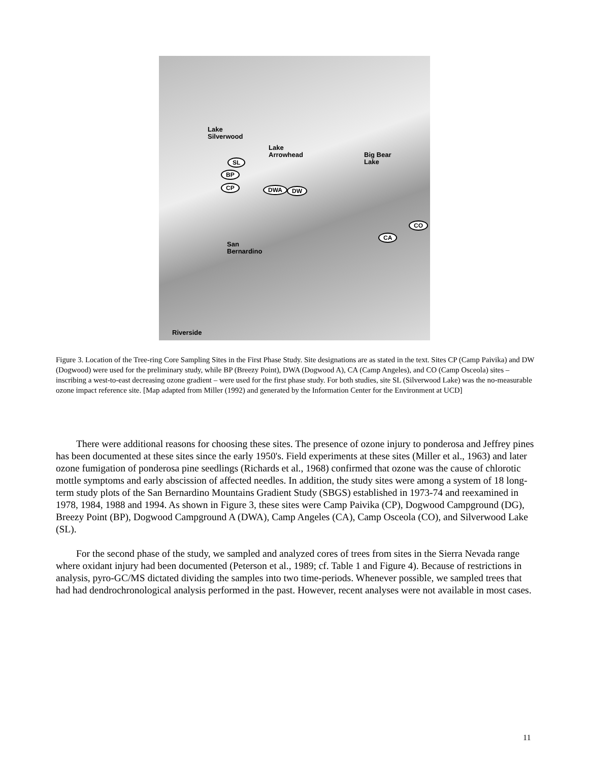Lake
Silverwood
Lake
Arrowhead
Big Bear
Lake
SL
BP
CP DWA DW
CO
CA
San
Bernardino
Riverside
Figure 3. Location of the Tree-ring Core Sampling Sites in the First Phase Study. Site designations are as stated in the text. Sites CP (Camp Paivika) and DW (Dogwood) were used for the preliminary study, while BP (Breezy Point), DWA (Dogwood A), CA (Camp Angeles), and CO (Camp Osceola) sites – inscribing a west-to-east decreasing ozone gradient – were used for the first phase study. For both studies, site SL (Silverwood Lake) was the no-measurable ozone impact reference site. [Map adapted from Miller (1992) and generated by the Information Center for the Environment at UCD]
There were additional reasons for choosing these sites. The presence of ozone injury to ponderosa and Jeffrey pines has been documented at these sites since the early 1950's. Field experiments at these sites (Miller et al., 1963) and later ozone fumigation of ponderosa pine seedlings (Richards et al., 1968) confirmed that ozone was the cause of chlorotic mottle symptoms and early abscission of affected needles. In addition, the study sites were among a system of 18 long-term study plots of the San Bernardino Mountains Gradient Study (SBGS) established in 1973-74 and reexamined in 1978, 1984, 1988 and 1994. As shown in Figure 3, these sites were Camp Paivika (CP), Dogwood Campground (DG), Breezy Point (BP), Dogwood Campground A (DWA), Camp Angeles (CA), Camp Osceola (CO), and Silverwood Lake (SL).
For the second phase of the study, we sampled and analyzed cores of trees from sites in the Sierra Nevada range where oxidant injury had been documented (Peterson et al., 1989; cf. Table 1 and Figure 4). Because of restrictions in analysis, pyro-GC/MS dictated dividing the samples into two time-periods. Whenever possible, we sampled trees that had had dendrochronological analysis performed in the past. However, recent analyses were not available in most cases.
11